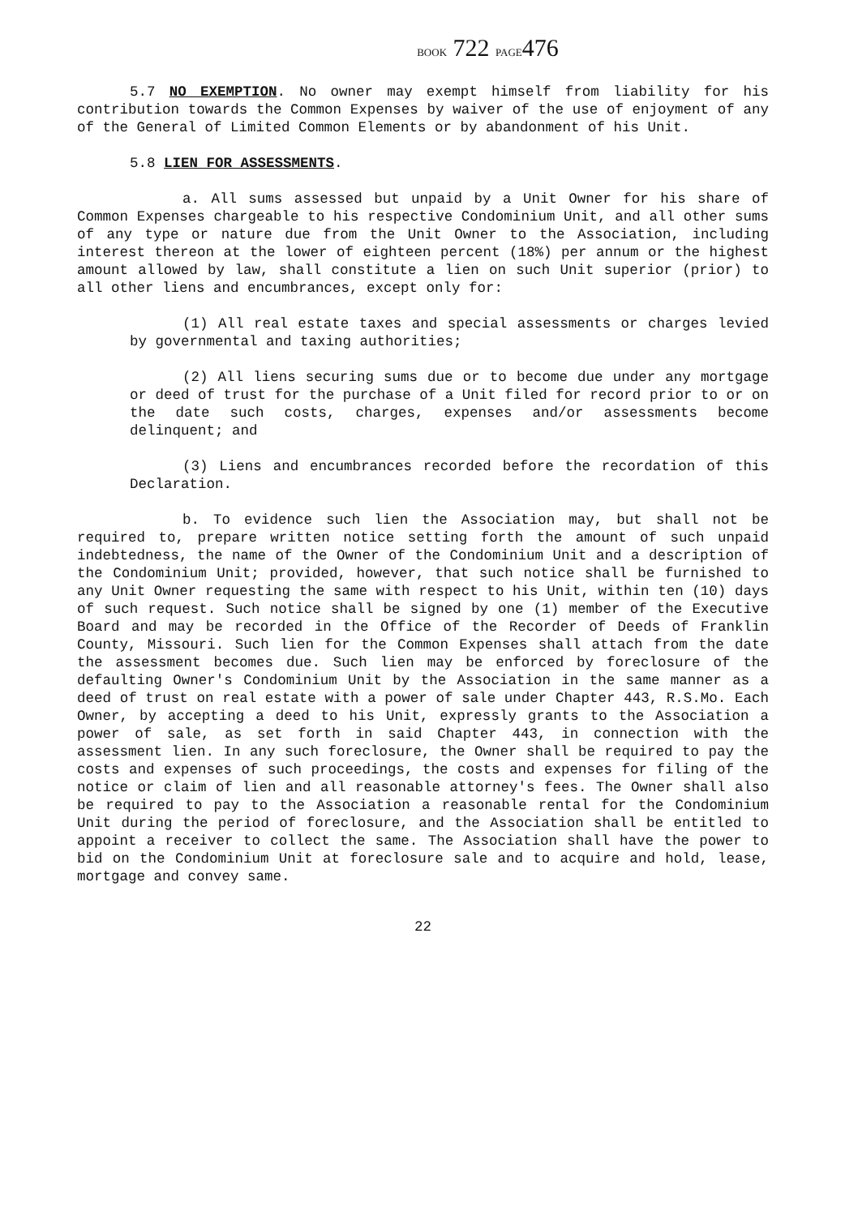BOOK 722 PAGE476
5.7 NO EXEMPTION. No owner may exempt himself from liability for his contribution towards the Common Expenses by waiver of the use of enjoyment of any of the General of Limited Common Elements or by abandonment of his Unit.
5.8 LIEN FOR ASSESSMENTS.
a. All sums assessed but unpaid by a Unit Owner for his share of Common Expenses chargeable to his respective Condominium Unit, and all other sums of any type or nature due from the Unit Owner to the Association, including interest thereon at the lower of eighteen percent (18%) per annum or the highest amount allowed by law, shall constitute a lien on such Unit superior (prior) to all other liens and encumbrances, except only for:
(1) All real estate taxes and special assessments or charges levied by governmental and taxing authorities;
(2) All liens securing sums due or to become due under any mortgage or deed of trust for the purchase of a Unit filed for record prior to or on the date such costs, charges, expenses and/or assessments become delinquent; and
(3) Liens and encumbrances recorded before the recordation of this Declaration.
b. To evidence such lien the Association may, but shall not be required to, prepare written notice setting forth the amount of such unpaid indebtedness, the name of the Owner of the Condominium Unit and a description of the Condominium Unit; provided, however, that such notice shall be furnished to any Unit Owner requesting the same with respect to his Unit, within ten (10) days of such request. Such notice shall be signed by one (1) member of the Executive Board and may be recorded in the Office of the Recorder of Deeds of Franklin County, Missouri. Such lien for the Common Expenses shall attach from the date the assessment becomes due. Such lien may be enforced by foreclosure of the defaulting Owner's Condominium Unit by the Association in the same manner as a deed of trust on real estate with a power of sale under Chapter 443, R.S.Mo. Each Owner, by accepting a deed to his Unit, expressly grants to the Association a power of sale, as set forth in said Chapter 443, in connection with the assessment lien. In any such foreclosure, the Owner shall be required to pay the costs and expenses of such proceedings, the costs and expenses for filing of the notice or claim of lien and all reasonable attorney's fees. The Owner shall also be required to pay to the Association a reasonable rental for the Condominium Unit during the period of foreclosure, and the Association shall be entitled to appoint a receiver to collect the same. The Association shall have the power to bid on the Condominium Unit at foreclosure sale and to acquire and hold, lease, mortgage and convey same.
22